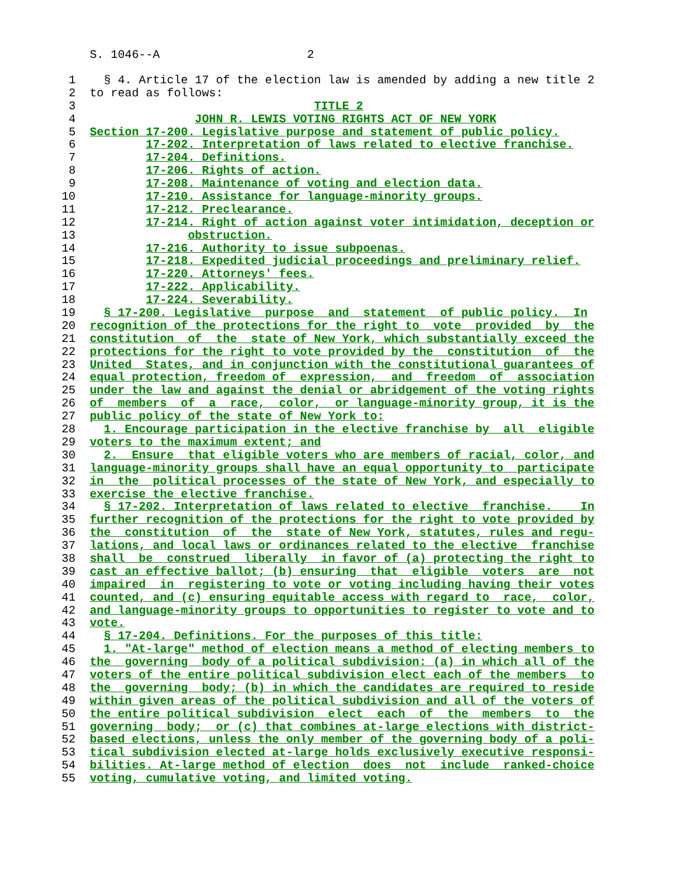S. 1046--A 2
1 § 4. Article 17 of the election law is amended by adding a new title 2
2 to read as follows:
3 TITLE 2
4 JOHN R. LEWIS VOTING RIGHTS ACT OF NEW YORK
5 Section 17-200. Legislative purpose and statement of public policy.
6 17-202. Interpretation of laws related to elective franchise.
7 17-204. Definitions.
8 17-206. Rights of action.
9 17-208. Maintenance of voting and election data.
10 17-210. Assistance for language-minority groups.
11 17-212. Preclearance.
12 17-214. Right of action against voter intimidation, deception or
13 obstruction.
14 17-216. Authority to issue subpoenas.
15 17-218. Expedited judicial proceedings and preliminary relief.
16 17-220. Attorneys' fees.
17 17-222. Applicability.
18 17-224. Severability.
19 § 17-200. Legislative purpose and statement of public policy. In
20 recognition of the protections for the right to vote provided by the
21 constitution of the state of New York, which substantially exceed the
22 protections for the right to vote provided by the constitution of the
23 United States, and in conjunction with the constitutional guarantees of
24 equal protection, freedom of expression, and freedom of association
25 under the law and against the denial or abridgement of the voting rights
26 of members of a race, color, or language-minority group, it is the
27 public policy of the state of New York to:
28 1. Encourage participation in the elective franchise by all eligible
29 voters to the maximum extent; and
30 2. Ensure that eligible voters who are members of racial, color, and
31 language-minority groups shall have an equal opportunity to participate
32 in the political processes of the state of New York, and especially to
33 exercise the elective franchise.
34 § 17-202. Interpretation of laws related to elective franchise. In
35 further recognition of the protections for the right to vote provided by
36 the constitution of the state of New York, statutes, rules and regu-
37 lations, and local laws or ordinances related to the elective franchise
38 shall be construed liberally in favor of (a) protecting the right to
39 cast an effective ballot; (b) ensuring that eligible voters are not
40 impaired in registering to vote or voting including having their votes
41 counted, and (c) ensuring equitable access with regard to race, color,
42 and language-minority groups to opportunities to register to vote and to
43 vote.
44 § 17-204. Definitions. For the purposes of this title:
45 1. "At-large" method of election means a method of electing members to
46 the governing body of a political subdivision: (a) in which all of the
47 voters of the entire political subdivision elect each of the members to
48 the governing body; (b) in which the candidates are required to reside
49 within given areas of the political subdivision and all of the voters of
50 the entire political subdivision elect each of the members to the
51 governing body; or (c) that combines at-large elections with district-
52 based elections, unless the only member of the governing body of a poli-
53 tical subdivision elected at-large holds exclusively executive responsi-
54 bilities. At-large method of election does not include ranked-choice
55 voting, cumulative voting, and limited voting.